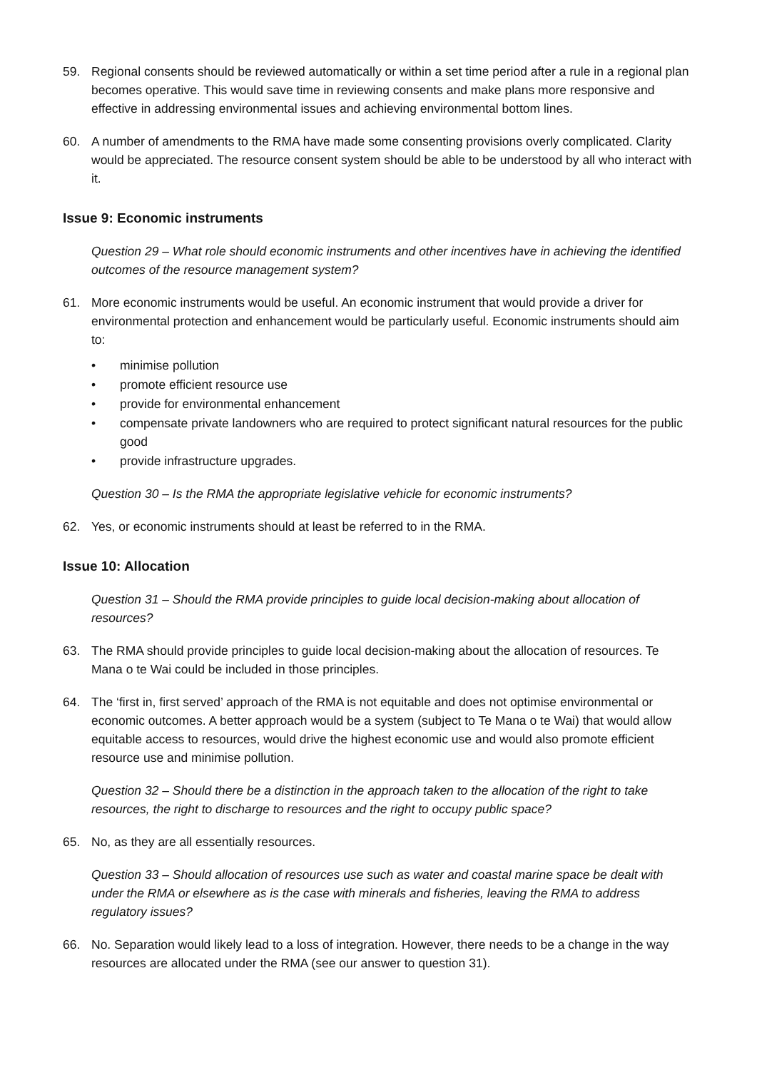59. Regional consents should be reviewed automatically or within a set time period after a rule in a regional plan becomes operative. This would save time in reviewing consents and make plans more responsive and effective in addressing environmental issues and achieving environmental bottom lines.
60. A number of amendments to the RMA have made some consenting provisions overly complicated. Clarity would be appreciated. The resource consent system should be able to be understood by all who interact with it.
Issue 9: Economic instruments
Question 29 – What role should economic instruments and other incentives have in achieving the identified outcomes of the resource management system?
61. More economic instruments would be useful. An economic instrument that would provide a driver for environmental protection and enhancement would be particularly useful. Economic instruments should aim to:
• minimise pollution
• promote efficient resource use
• provide for environmental enhancement
• compensate private landowners who are required to protect significant natural resources for the public good
• provide infrastructure upgrades.
Question 30 – Is the RMA the appropriate legislative vehicle for economic instruments?
62. Yes, or economic instruments should at least be referred to in the RMA.
Issue 10: Allocation
Question 31 – Should the RMA provide principles to guide local decision-making about allocation of resources?
63. The RMA should provide principles to guide local decision-making about the allocation of resources. Te Mana o te Wai could be included in those principles.
64. The ‘first in, first served’ approach of the RMA is not equitable and does not optimise environmental or economic outcomes. A better approach would be a system (subject to Te Mana o te Wai) that would allow equitable access to resources, would drive the highest economic use and would also promote efficient resource use and minimise pollution.
Question 32 – Should there be a distinction in the approach taken to the allocation of the right to take resources, the right to discharge to resources and the right to occupy public space?
65. No, as they are all essentially resources.
Question 33 – Should allocation of resources use such as water and coastal marine space be dealt with under the RMA or elsewhere as is the case with minerals and fisheries, leaving the RMA to address regulatory issues?
66. No. Separation would likely lead to a loss of integration. However, there needs to be a change in the way resources are allocated under the RMA (see our answer to question 31).